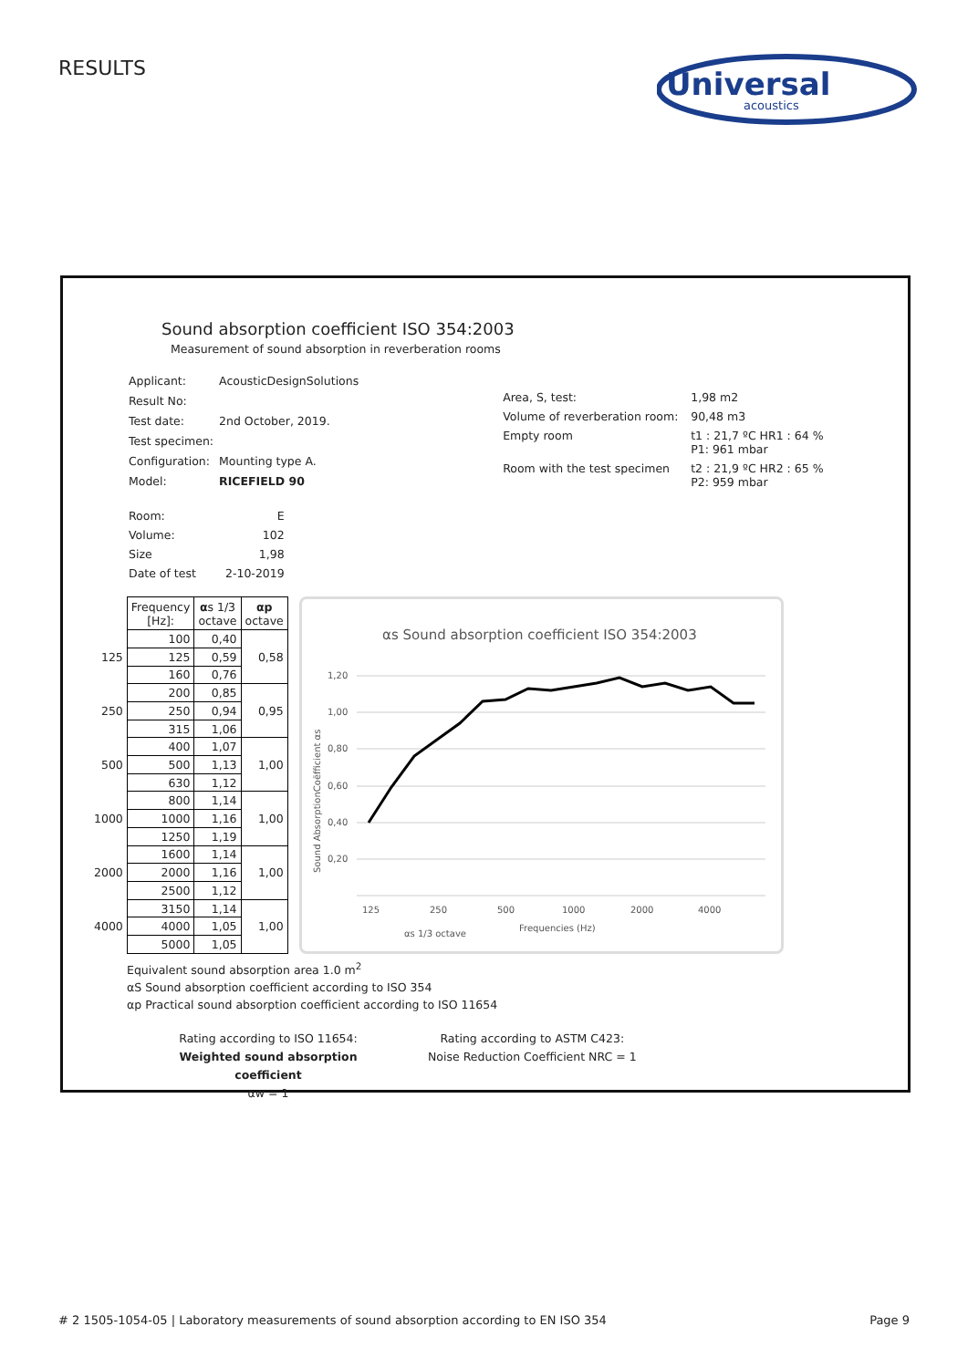RESULTS
Universal
acoustics
Sound absorption coefficient ISO 354:2003
Measurement of sound absorption in reverberation rooms
| Applicant: | AcousticDesignSolutions |
| Result No: | |
| Test date: | 2nd October, 2019. |
| Test specimen: | |
| Configuration: | Mounting type A. |
| Model: | RICEFIELD 90 |
| Area, S, test: | 1,98 m2 |
| Volume of reverberation room: | 90,48 m3 |
| Empty room | t1 : 21,7 ºC HR1 : 64 % P1: 961 mbar |
| Room with the test specimen | t2 : 21,9 ºC HR2 : 65 % P2: 959 mbar |
| Room: | E |
| Volume: | 102 |
| Size | 1,98 |
| Date of test | 2-10-2019 |
| | Frequency [Hz]: | α s 1/3 octave | αp octave |
| | 100 | 0,40 | 0,58 |
| 125 | 125 | 0,59 | |
| | 160 | 0,76 | |
| | 200 | 0,85 | 0,95 |
| 250 | 250 | 0,94 | |
| | 315 | 1,06 | |
| | 400 | 1,07 | 1,00 |
| 500 | 500 | 1,13 | |
| | 630 | 1,12 | |
| | 800 | 1,14 | 1,00 |
| 1000 | 1000 | 1,16 | |
| | 1250 | 1,19 | |
| | 1600 | 1,14 | 1,00 |
| 2000 | 2000 | 1,16 | |
| | 2500 | 1,12 | |
| | 3150 | 1,14 | 1,00 |
| 4000 | 4000 | 1,05 | |
| | 5000 | 1,05 | |
αs Sound absorption coefficient ISO 354:2003
1,20
1,00
0,80
0,60
0,40
0,20
125
250
500
1000
2000
4000
Frequencies (Hz)
αs 1/3 octave
Sound AbsorptionCoëfficient αs
Equivalent sound absorption area 1.0 m<sup>2</sup>
αS Sound absorption coefficient according to ISO 354
αp Practical sound absorption coefficient according to ISO 11654
Rating according to ISO 11654:
Weighted sound absorption coefficient
αw = 1
Rating according to ASTM C423:
Noise Reduction Coefficient NRC = 1
# 2 1505-1054-05 | Laboratory measurements of sound absorption according to EN ISO 354 Page 9